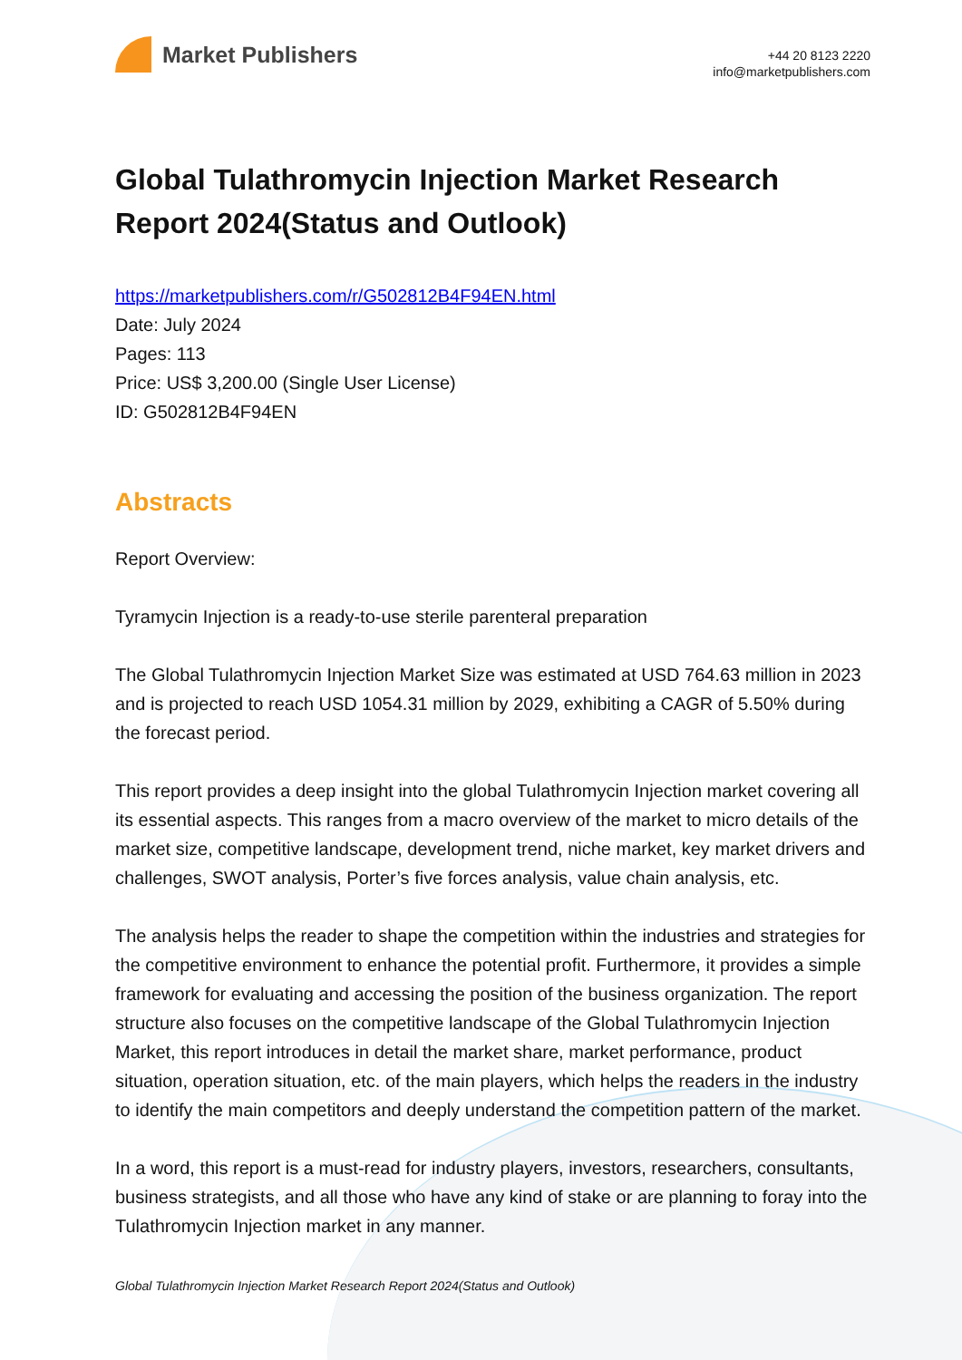Market Publishers
+44 20 8123 2220
info@marketpublishers.com
Global Tulathromycin Injection Market Research Report 2024(Status and Outlook)
https://marketpublishers.com/r/G502812B4F94EN.html
Date: July 2024
Pages: 113
Price: US$ 3,200.00 (Single User License)
ID: G502812B4F94EN
Abstracts
Report Overview:
Tyramycin Injection is a ready-to-use sterile parenteral preparation
The Global Tulathromycin Injection Market Size was estimated at USD 764.63 million in 2023 and is projected to reach USD 1054.31 million by 2029, exhibiting a CAGR of 5.50% during the forecast period.
This report provides a deep insight into the global Tulathromycin Injection market covering all its essential aspects. This ranges from a macro overview of the market to micro details of the market size, competitive landscape, development trend, niche market, key market drivers and challenges, SWOT analysis, Porter’s five forces analysis, value chain analysis, etc.
The analysis helps the reader to shape the competition within the industries and strategies for the competitive environment to enhance the potential profit. Furthermore, it provides a simple framework for evaluating and accessing the position of the business organization. The report structure also focuses on the competitive landscape of the Global Tulathromycin Injection Market, this report introduces in detail the market share, market performance, product situation, operation situation, etc. of the main players, which helps the readers in the industry to identify the main competitors and deeply understand the competition pattern of the market.
In a word, this report is a must-read for industry players, investors, researchers, consultants, business strategists, and all those who have any kind of stake or are planning to foray into the Tulathromycin Injection market in any manner.
Global Tulathromycin Injection Market Research Report 2024(Status and Outlook)